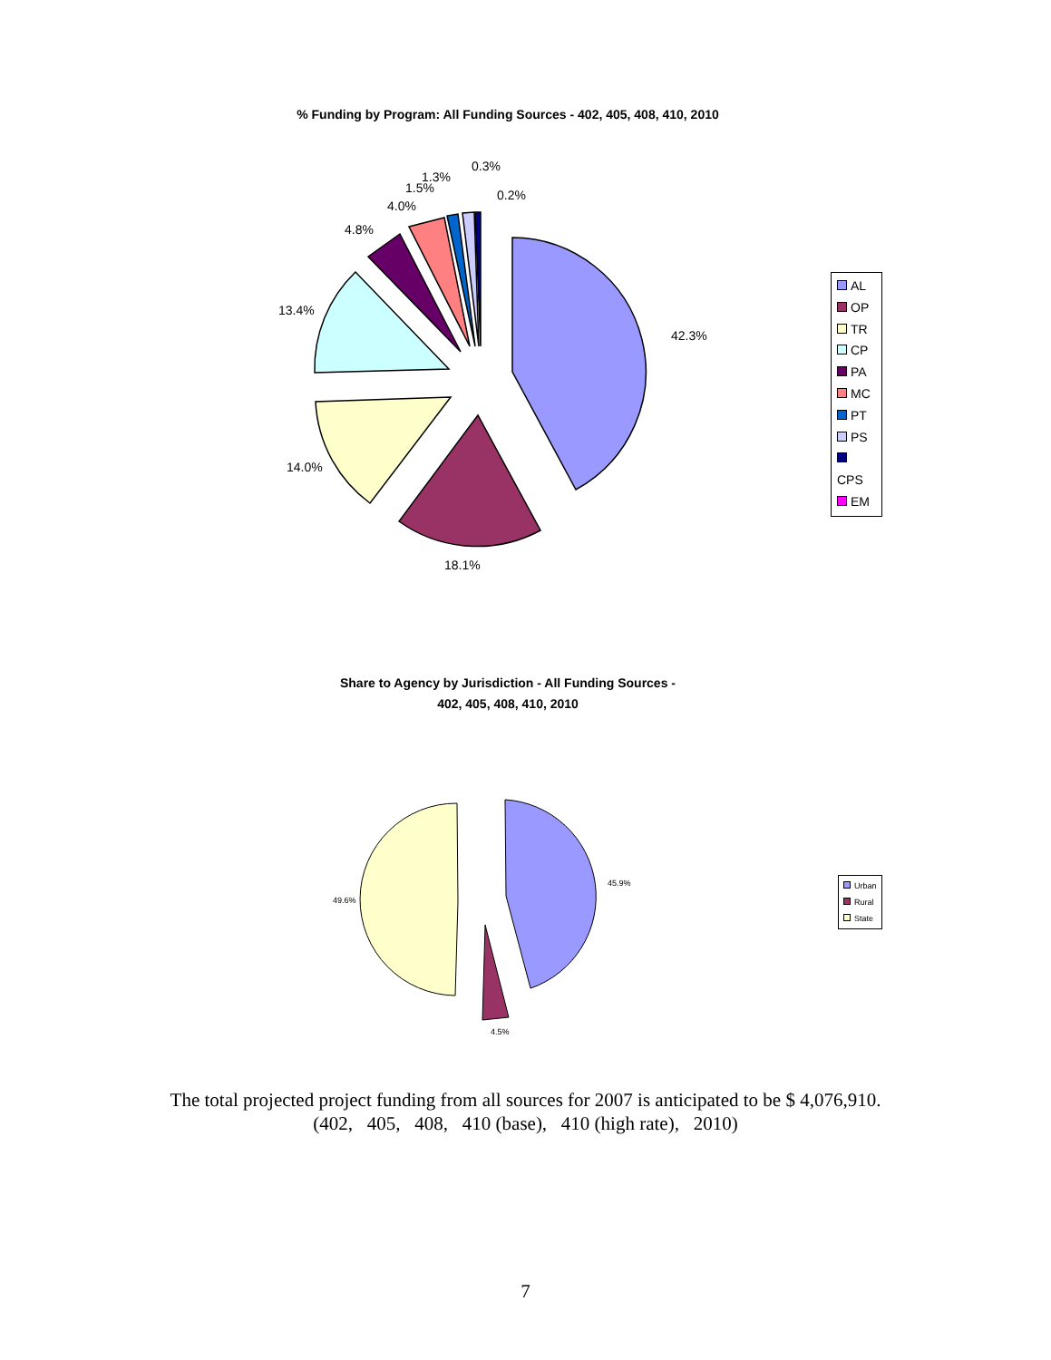% Funding by Program: All Funding Sources - 402, 405, 408, 410, 2010
42.3%
18.1%
14.0%
13.4%
4.8%
4.0%
1.5%
1.3%
0.3%
0.2%
AL
OP
TR
CP
PA
MC
PT
PS
CPS
EM
Share to Agency by Jurisdiction - All Funding Sources -
402, 405, 408, 410, 2010
45.9%
49.6%
4.5%
Urban
Rural
State
The total projected project funding from all sources for 2007 is anticipated to be $ 4,076,910.
(402, 405, 408, 410 (base), 410 (high rate), 2010)
7